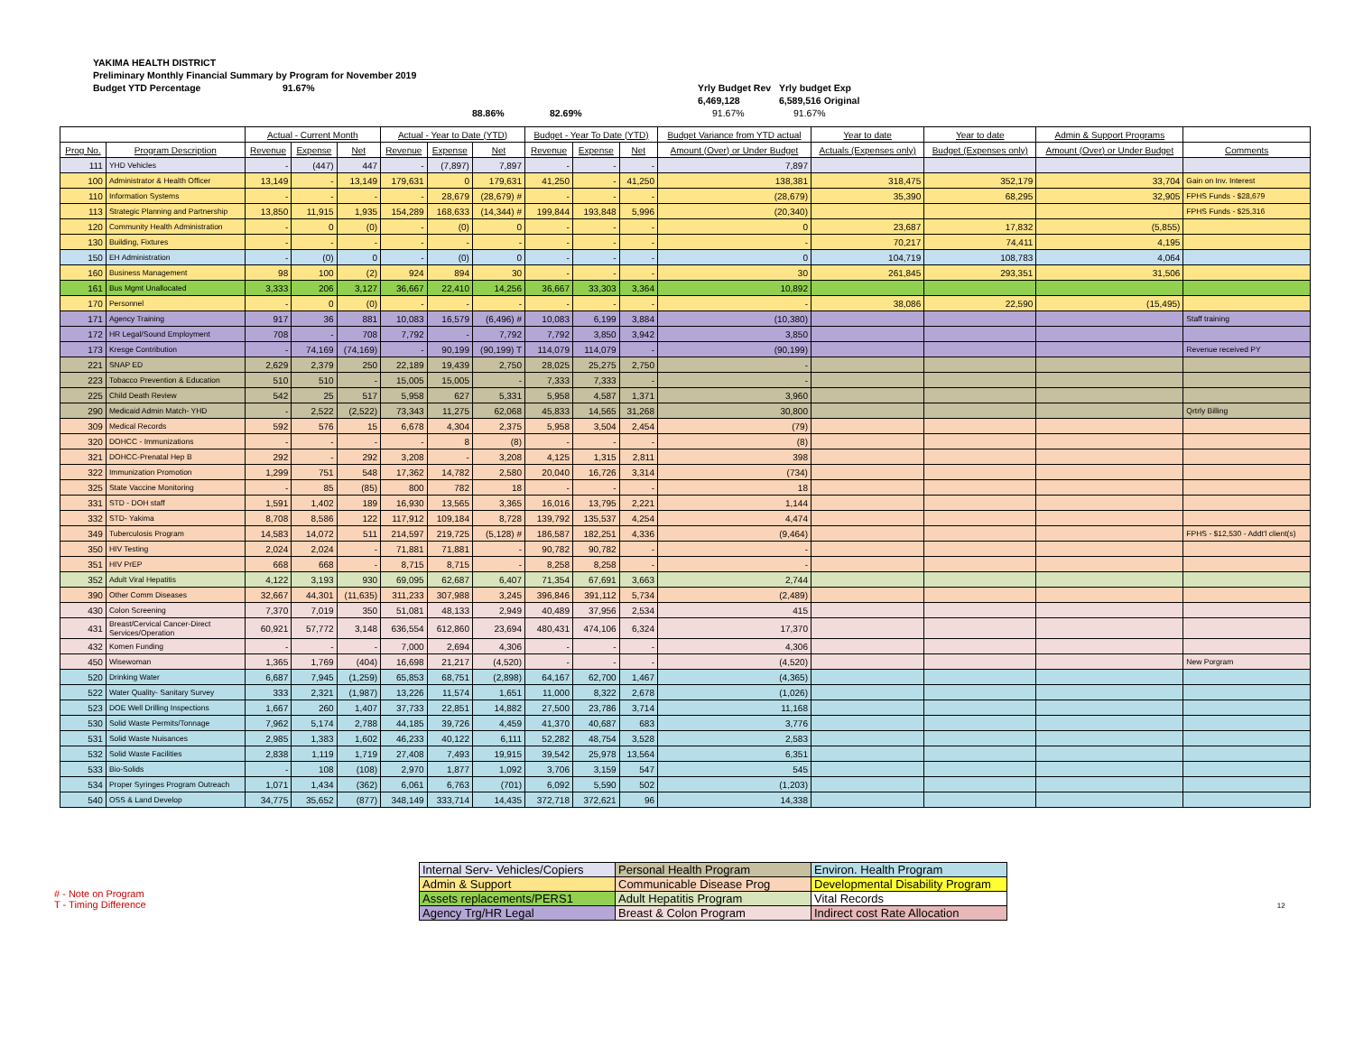YAKIMA HEALTH DISTRICT
Preliminary Monthly Financial Summary by Program for November 2019
Budget YTD Percentage 91.67% Yrly Budget Rev
6,469,128 Yrly budget Exp
6,589,516 Original
88.86% 82.69% 91.67% 91.67%
| | | Actual - Current Month | | | Actual - Year to Date (YTD) | | | Budget - Year To Date (YTD) | | | Budget Variance from YTD actual | Year to date | Year to date | Admin & Support Programs | |
| --- | --- | --- | --- | --- | --- | --- | --- | --- | --- | --- | --- | --- | --- | --- | --- |
| Prog No. | Program Description | Revenue | Expense | Net | Revenue | Expense | Net | Revenue | Expense | Net | Amount (Over) or Under Budget | Actuals (Expenses only) | Budget (Expenses only) | Amount (Over) or Under Budget | Comments |
| 111 | YHD Vehicles | - | (447) | 447 | - | (7,897) | 7,897 | - | - | - | 7,897 | | | | |
| 100 | Administrator & Health Officer | 13,149 | - | 13,149 | 179,631 | 0 | 179,631 | 41,250 | - | 41,250 | 138,381 | 318,475 | 352,179 | 33,704 | Gain on Inv. Interest |
| 110 | Information Systems | - | - | - | - | 28,679 | (28,679) # | - | - | - | (28,679) | 35,390 | 68,295 | 32,905 | FPHS Funds - $28,679 |
| 113 | Strategic Planning and Partnership | 13,850 | 11,915 | 1,935 | 154,289 | 168,633 | (14,344) # | 199,844 | 193,848 | 5,996 | (20,340) | | | | FPHS Funds - $25,316 |
| 120 | Community Health Administration | - | 0 | (0) | - | (0) | 0 | - | - | - | 0 | 23,687 | 17,832 | (5,855) | |
| 130 | Building, Fixtures | - | - | - | - | - | - | - | - | - | - | 70,217 | 74,411 | 4,195 | |
| 150 | EH Administration | - | (0) | 0 | - | (0) | 0 | - | - | - | 0 | 104,719 | 108,783 | 4,064 | |
| 160 | Business Management | 98 | 100 | (2) | 924 | 894 | 30 | - | - | - | 30 | 261,845 | 293,351 | 31,506 | |
| 161 | Bus Mgmt Unallocated | 3,333 | 206 | 3,127 | 36,667 | 22,410 | 14,256 | 36,667 | 33,303 | 3,364 | 10,892 | | | | |
| 170 | Personnel | - | 0 | (0) | - | - | - | - | - | - | - | 38,086 | 22,590 | (15,495) | |
| 171 | Agency Training | 917 | 36 | 881 | 10,083 | 16,579 | (6,496) # | 10,083 | 6,199 | 3,884 | (10,380) | | | | Staff training |
| 172 | HR Legal/Sound Employment | 708 | - | 708 | 7,792 | - | 7,792 | 7,792 | 3,850 | 3,942 | 3,850 | | | | |
| 173 | Kresge Contribution | - | 74,169 | (74,169) | - | 90,199 | (90,199) T | 114,079 | 114,079 | - | (90,199) | | | | Revenue received PY |
| 221 | SNAP ED | 2,629 | 2,379 | 250 | 22,189 | 19,439 | 2,750 | 28,025 | 25,275 | 2,750 | - | | | | |
| 223 | Tobacco Prevention & Education | 510 | 510 | - | 15,005 | 15,005 | - | 7,333 | 7,333 | - | - | | | | |
| 225 | Child Death Review | 542 | 25 | 517 | 5,958 | 627 | 5,331 | 5,958 | 4,587 | 1,371 | 3,960 | | | | |
| 290 | Medicaid Admin Match- YHD | - | 2,522 | (2,522) | 73,343 | 11,275 | 62,068 | 45,833 | 14,565 | 31,268 | 30,800 | | | | Qrtrly Billing |
| 309 | Medical Records | 592 | 576 | 15 | 6,678 | 4,304 | 2,375 | 5,958 | 3,504 | 2,454 | (79) | | | | |
| 320 | DOHCC - Immunizations | - | - | - | - | 8 | (8) | - | - | - | (8) | | | | |
| 321 | DOHCC-Prenatal Hep B | 292 | - | 292 | 3,208 | - | 3,208 | 4,125 | 1,315 | 2,811 | 398 | | | | |
| 322 | Immunization Promotion | 1,299 | 751 | 548 | 17,362 | 14,782 | 2,580 | 20,040 | 16,726 | 3,314 | (734) | | | | |
| 325 | State Vaccine Monitoring | - | 85 | (85) | 800 | 782 | 18 | - | - | - | 18 | | | | |
| 331 | STD - DOH staff | 1,591 | 1,402 | 189 | 16,930 | 13,565 | 3,365 | 16,016 | 13,795 | 2,221 | 1,144 | | | | |
| 332 | STD- Yakima | 8,708 | 8,586 | 122 | 117,912 | 109,184 | 8,728 | 139,792 | 135,537 | 4,254 | 4,474 | | | | |
| 349 | Tuberculosis Program | 14,583 | 14,072 | 511 | 214,597 | 219,725 | (5,128) # | 186,587 | 182,251 | 4,336 | (9,464) | | | | FPHS - $12,530 - Addt'l client(s) |
| 350 | HIV Testing | 2,024 | 2,024 | - | 71,881 | 71,881 | - | 90,782 | 90,782 | - | - | | | | |
| 351 | HIV PrEP | 668 | 668 | - | 8,715 | 8,715 | - | 8,258 | 8,258 | - | - | | | | |
| 352 | Adult Viral Hepatitis | 4,122 | 3,193 | 930 | 69,095 | 62,687 | 6,407 | 71,354 | 67,691 | 3,663 | 2,744 | | | | |
| 390 | Other Comm Diseases | 32,667 | 44,301 | (11,635) | 311,233 | 307,988 | 3,245 | 396,846 | 391,112 | 5,734 | (2,489) | | | | |
| 430 | Colon Screening | 7,370 | 7,019 | 350 | 51,081 | 48,133 | 2,949 | 40,489 | 37,956 | 2,534 | 415 | | | | |
| 431 | Breast/Cervical Cancer-Direct Services/Operation | 60,921 | 57,772 | 3,148 | 636,554 | 612,860 | 23,694 | 480,431 | 474,106 | 6,324 | 17,370 | | | | |
| 432 | Komen Funding | - | - | - | 7,000 | 2,694 | 4,306 | - | - | - | 4,306 | | | | |
| 450 | Wisewoman | 1,365 | 1,769 | (404) | 16,698 | 21,217 | (4,520) | - | - | - | (4,520) | | | | New Porgram |
| 520 | Drinking Water | 6,687 | 7,945 | (1,259) | 65,853 | 68,751 | (2,898) | 64,167 | 62,700 | 1,467 | (4,365) | | | | |
| 522 | Water Quality- Sanitary Survey | 333 | 2,321 | (1,987) | 13,226 | 11,574 | 1,651 | 11,000 | 8,322 | 2,678 | (1,026) | | | | |
| 523 | DOE Well Drilling Inspections | 1,667 | 260 | 1,407 | 37,733 | 22,851 | 14,882 | 27,500 | 23,786 | 3,714 | 11,168 | | | | |
| 530 | Solid Waste Permits/Tonnage | 7,962 | 5,174 | 2,788 | 44,185 | 39,726 | 4,459 | 41,370 | 40,687 | 683 | 3,776 | | | | |
| 531 | Solid Waste Nuisances | 2,985 | 1,383 | 1,602 | 46,233 | 40,122 | 6,111 | 52,282 | 48,754 | 3,528 | 2,583 | | | | |
| 532 | Solid Waste Facilities | 2,838 | 1,119 | 1,719 | 27,408 | 7,493 | 19,915 | 39,542 | 25,978 | 13,564 | 6,351 | | | | |
| 533 | Bio-Solids | - | 108 | (108) | 2,970 | 1,877 | 1,092 | 3,706 | 3,159 | 547 | 545 | | | | |
| 534 | Proper Syringes Program Outreach | 1,071 | 1,434 | (362) | 6,061 | 6,763 | (701) | 6,092 | 5,590 | 502 | (1,203) | | | | |
| 540 | OSS & Land Develop | 34,775 | 35,652 | (877) | 348,149 | 333,714 | 14,435 | 372,718 | 372,621 | 96 | 14,338 | | | | |
| Internal Serv- Vehicles/Copiers | Personal Health Program | Environ. Health Program |
| Admin & Support | Communicable Disease Prog | Developmental Disability Program |
| Assets replacements/PERS1 | Adult Hepatitis Program | Vital Records |
| Agency Trg/HR Legal | Breast & Colon Program | Indirect cost Rate Allocation |
# - Note on Program
T - Timing Difference 12